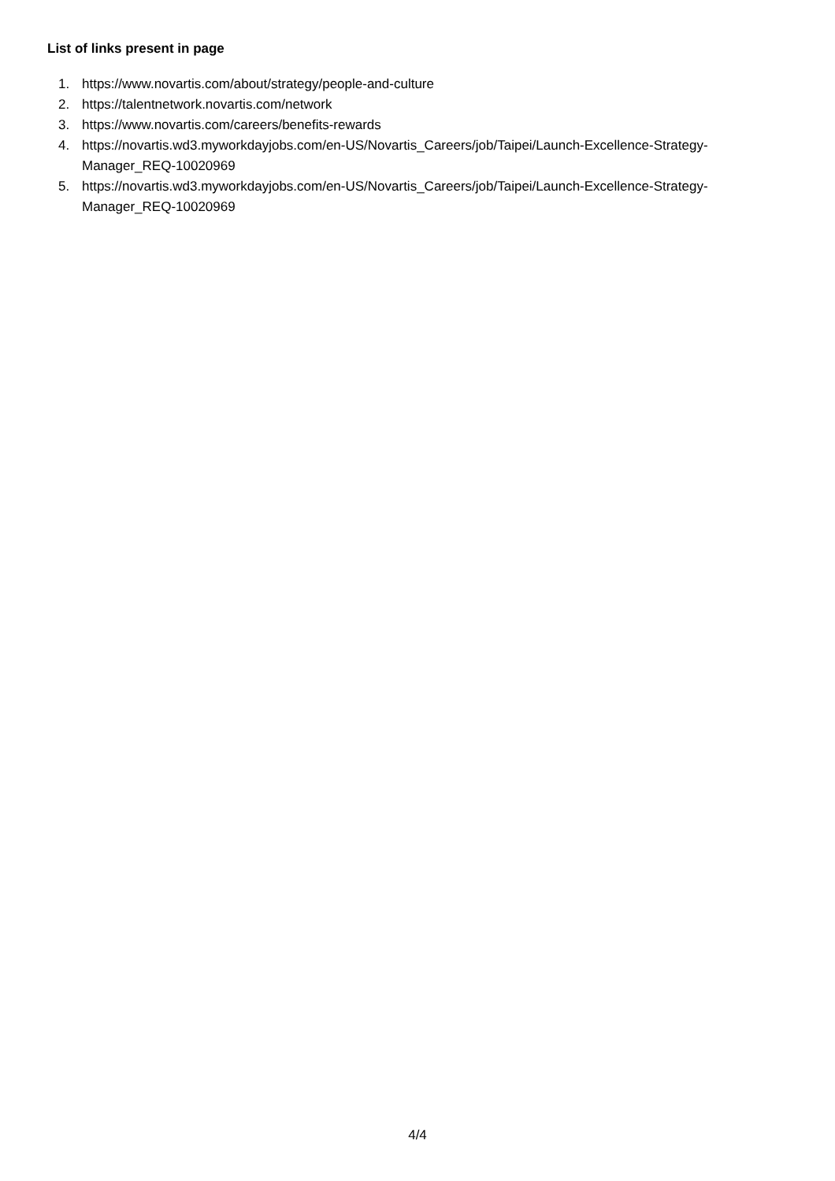List of links present in page
1. https://www.novartis.com/about/strategy/people-and-culture
2. https://talentnetwork.novartis.com/network
3. https://www.novartis.com/careers/benefits-rewards
4. https://novartis.wd3.myworkdayjobs.com/en-US/Novartis_Careers/job/Taipei/Launch-Excellence-Strategy-Manager_REQ-10020969
5. https://novartis.wd3.myworkdayjobs.com/en-US/Novartis_Careers/job/Taipei/Launch-Excellence-Strategy-Manager_REQ-10020969
4/4